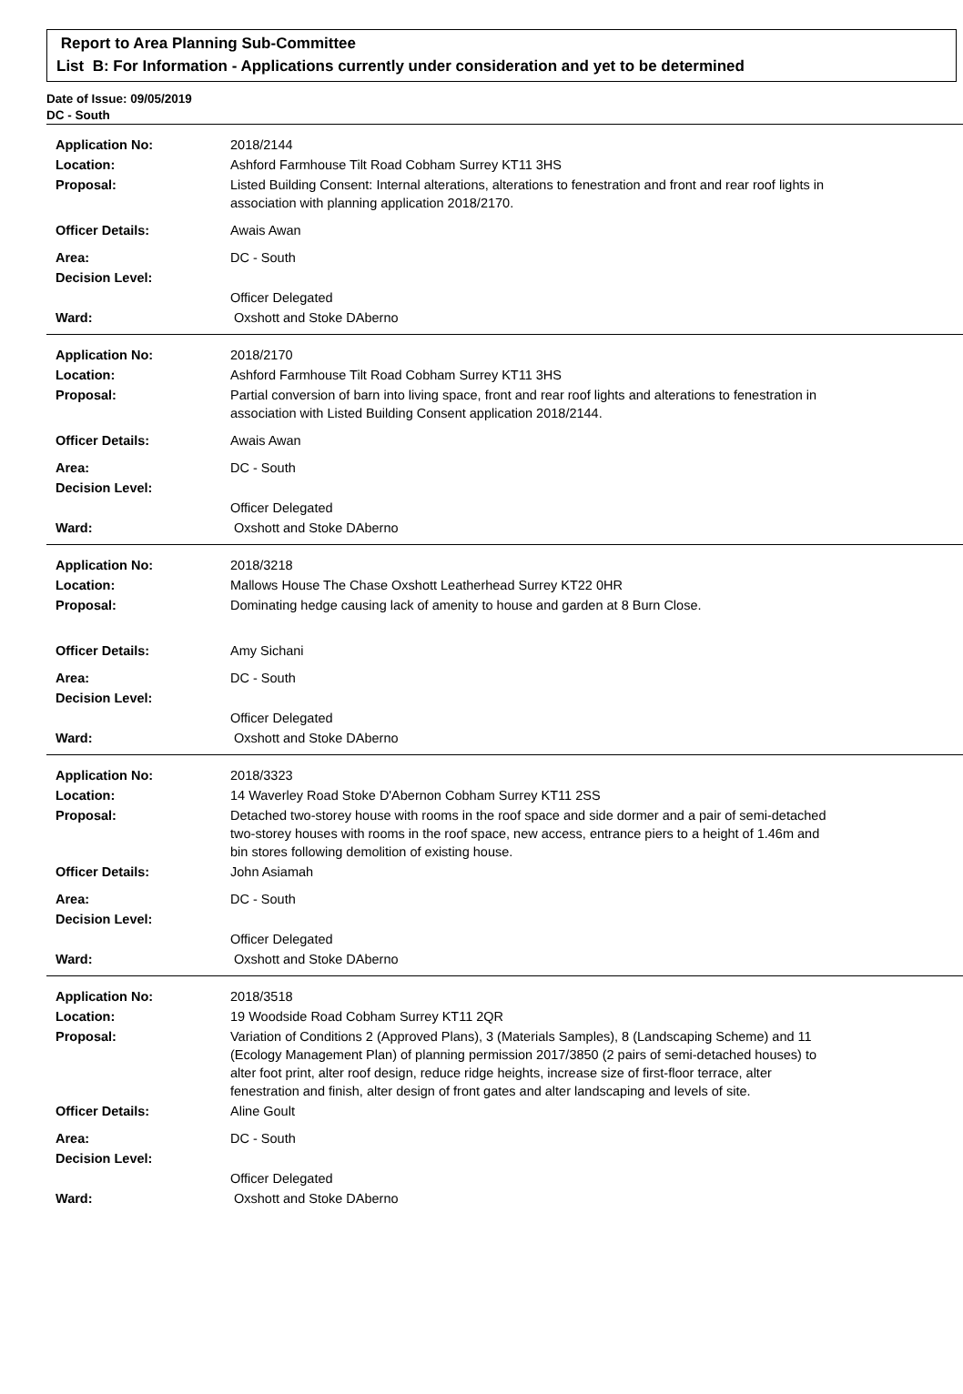Report to Area Planning Sub-Committee
List B: For Information - Applications currently under consideration and yet to be determined
Date of Issue: 09/05/2019
DC - South
| Application No: | 2018/2144 |
| Location: | Ashford Farmhouse Tilt Road Cobham Surrey KT11 3HS |
| Proposal: | Listed Building Consent: Internal alterations, alterations to fenestration and front and rear roof lights in association with planning application 2018/2170. |
| Officer Details: | Awais Awan |
| Area: | DC - South |
| Decision Level: | |
| | Officer Delegated |
| Ward: | Oxshott and Stoke DAberno |
| Application No: | 2018/2170 |
| Location: | Ashford Farmhouse Tilt Road Cobham Surrey KT11 3HS |
| Proposal: | Partial conversion of barn into living space, front and rear roof lights and alterations to fenestration in association with Listed Building Consent application 2018/2144. |
| Officer Details: | Awais Awan |
| Area: | DC - South |
| Decision Level: | |
| | Officer Delegated |
| Ward: | Oxshott and Stoke DAberno |
| Application No: | 2018/3218 |
| Location: | Mallows House The Chase Oxshott Leatherhead Surrey KT22 0HR |
| Proposal: | Dominating hedge causing lack of amenity to house and garden at 8 Burn Close. |
| Officer Details: | Amy Sichani |
| Area: | DC - South |
| Decision Level: | |
| | Officer Delegated |
| Ward: | Oxshott and Stoke DAberno |
| Application No: | 2018/3323 |
| Location: | 14 Waverley Road Stoke D'Abernon Cobham Surrey KT11 2SS |
| Proposal: | Detached two-storey house with rooms in the roof space and side dormer and a pair of semi-detached two-storey houses with rooms in the roof space, new access, entrance piers to a height of 1.46m and bin stores following demolition of existing house. |
| Officer Details: | John Asiamah |
| Area: | DC - South |
| Decision Level: | |
| | Officer Delegated |
| Ward: | Oxshott and Stoke DAberno |
| Application No: | 2018/3518 |
| Location: | 19 Woodside Road Cobham Surrey KT11 2QR |
| Proposal: | Variation of Conditions 2 (Approved Plans), 3 (Materials Samples), 8 (Landscaping Scheme) and 11 (Ecology Management Plan) of planning permission 2017/3850 (2 pairs of semi-detached houses) to alter foot print, alter roof design, reduce ridge heights, increase size of first-floor terrace, alter fenestration and finish, alter design of front gates and alter landscaping and levels of site. |
| Officer Details: | Aline Goult |
| Area: | DC - South |
| Decision Level: | |
| | Officer Delegated |
| Ward: | Oxshott and Stoke DAberno |